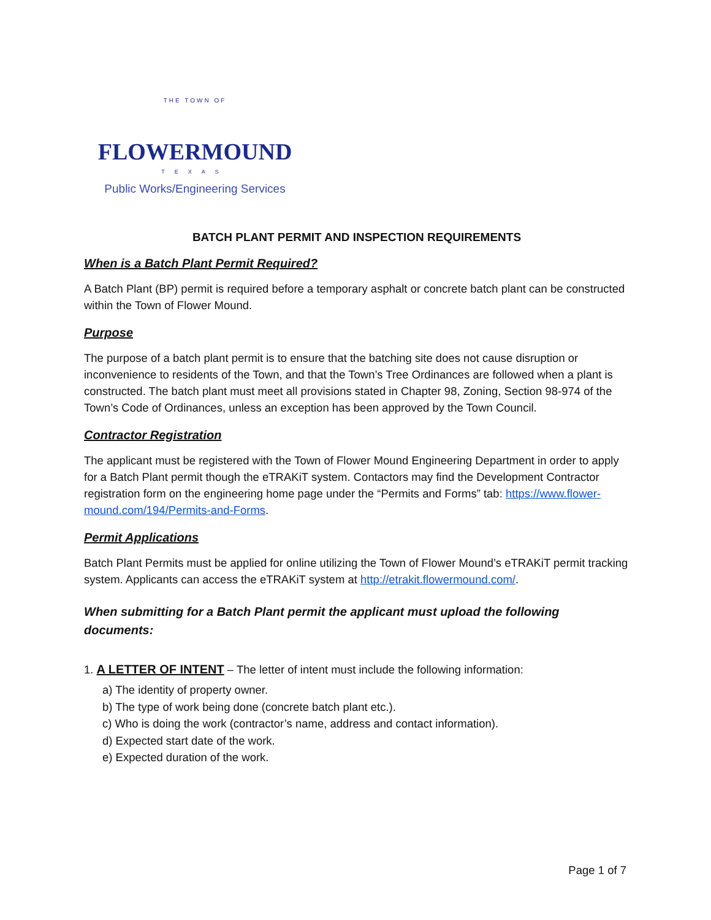THE TOWN OF
FLOWERMOUND
TEXAS
Public Works/Engineering Services
BATCH PLANT PERMIT AND INSPECTION REQUIREMENTS
When is a Batch Plant Permit Required?
A Batch Plant (BP) permit is required before a temporary asphalt or concrete batch plant can be constructed within the Town of Flower Mound.
Purpose
The purpose of a batch plant permit is to ensure that the batching site does not cause disruption or inconvenience to residents of the Town, and that the Town’s Tree Ordinances are followed when a plant is constructed. The batch plant must meet all provisions stated in Chapter 98, Zoning, Section 98-974 of the Town’s Code of Ordinances, unless an exception has been approved by the Town Council.
Contractor Registration
The applicant must be registered with the Town of Flower Mound Engineering Department in order to apply for a Batch Plant permit though the eTRAKiT system. Contactors may find the Development Contractor registration form on the engineering home page under the “Permits and Forms” tab: https://www.flower-mound.com/194/Permits-and-Forms.
Permit Applications
Batch Plant Permits must be applied for online utilizing the Town of Flower Mound’s eTRAKiT permit tracking system. Applicants can access the eTRAKiT system at http://etrakit.flowermound.com/.
When submitting for a Batch Plant permit the applicant must upload the following documents:
1. A LETTER OF INTENT – The letter of intent must include the following information:
a) The identity of property owner.
b) The type of work being done (concrete batch plant etc.).
c) Who is doing the work (contractor’s name, address and contact information).
d) Expected start date of the work.
e) Expected duration of the work.
Page 1 of 7